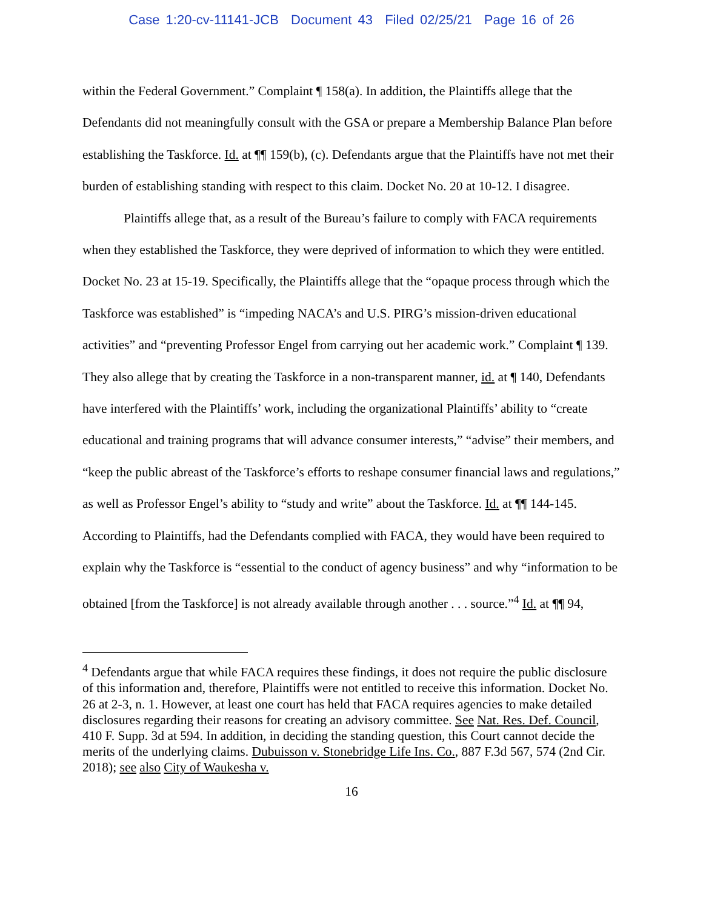Case 1:20-cv-11141-JCB Document 43 Filed 02/25/21 Page 16 of 26
within the Federal Government.” Complaint ¶ 158(a). In addition, the Plaintiffs allege that the Defendants did not meaningfully consult with the GSA or prepare a Membership Balance Plan before establishing the Taskforce. Id. at ¶¶ 159(b), (c). Defendants argue that the Plaintiffs have not met their burden of establishing standing with respect to this claim. Docket No. 20 at 10-12. I disagree.
Plaintiffs allege that, as a result of the Bureau’s failure to comply with FACA requirements when they established the Taskforce, they were deprived of information to which they were entitled. Docket No. 23 at 15-19. Specifically, the Plaintiffs allege that the “opaque process through which the Taskforce was established” is “impeding NACA’s and U.S. PIRG’s mission-driven educational activities” and “preventing Professor Engel from carrying out her academic work.” Complaint ¶ 139. They also allege that by creating the Taskforce in a non-transparent manner, id. at ¶ 140, Defendants have interfered with the Plaintiffs’ work, including the organizational Plaintiffs’ ability to “create educational and training programs that will advance consumer interests,” “advise” their members, and “keep the public abreast of the Taskforce’s efforts to reshape consumer financial laws and regulations,” as well as Professor Engel’s ability to “study and write” about the Taskforce. Id. at ¶¶ 144-145. According to Plaintiffs, had the Defendants complied with FACA, they would have been required to explain why the Taskforce is “essential to the conduct of agency business” and why “information to be obtained [from the Taskforce] is not already available through another . . . source.”<sup>4</sup> Id. at ¶¶ 94,
<sup>4</sup> Defendants argue that while FACA requires these findings, it does not require the public disclosure of this information and, therefore, Plaintiffs were not entitled to receive this information. Docket No. 26 at 2-3, n. 1. However, at least one court has held that FACA requires agencies to make detailed disclosures regarding their reasons for creating an advisory committee. See Nat. Res. Def. Council, 410 F. Supp. 3d at 594. In addition, in deciding the standing question, this Court cannot decide the merits of the underlying claims. Dubuisson v. Stonebridge Life Ins. Co., 887 F.3d 567, 574 (2nd Cir. 2018); see also City of Waukesha v.
16